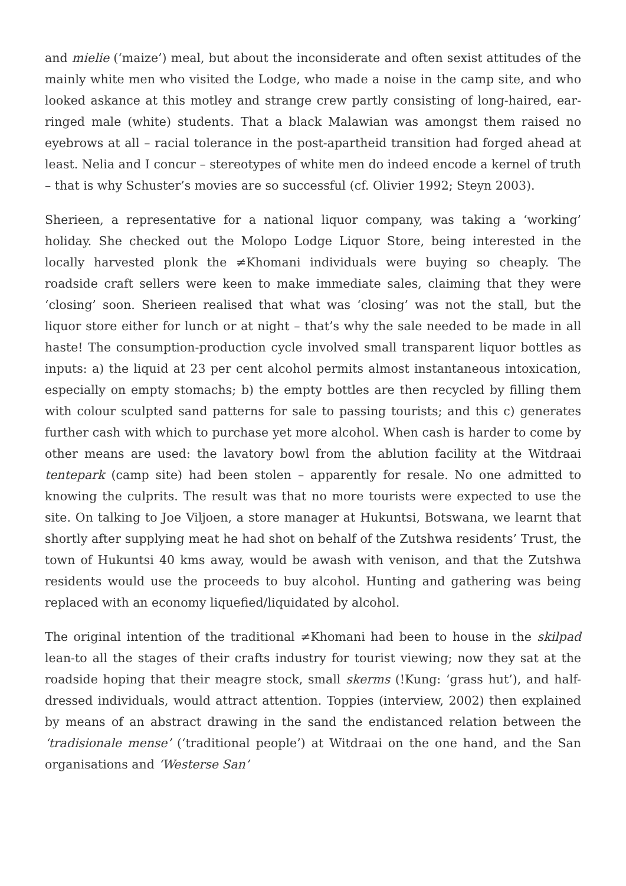and mielie (‘maize’) meal, but about the inconsiderate and often sexist attitudes of the mainly white men who visited the Lodge, who made a noise in the camp site, and who looked askance at this motley and strange crew partly consisting of long-haired, ear-ringed male (white) students. That a black Malawian was amongst them raised no eyebrows at all – racial tolerance in the post-apartheid transition had forged ahead at least. Nelia and I concur – stereotypes of white men do indeed encode a kernel of truth – that is why Schuster’s movies are so successful (cf. Olivier 1992; Steyn 2003).
Sherieen, a representative for a national liquor company, was taking a ‘working’ holiday. She checked out the Molopo Lodge Liquor Store, being interested in the locally harvested plonk the ≠Khomani individuals were buying so cheaply. The roadside craft sellers were keen to make immediate sales, claiming that they were ‘closing’ soon. Sherieen realised that what was ‘closing’ was not the stall, but the liquor store either for lunch or at night – that’s why the sale needed to be made in all haste! The consumption-production cycle involved small transparent liquor bottles as inputs: a) the liquid at 23 per cent alcohol permits almost instantaneous intoxication, especially on empty stomachs; b) the empty bottles are then recycled by filling them with colour sculpted sand patterns for sale to passing tourists; and this c) generates further cash with which to purchase yet more alcohol. When cash is harder to come by other means are used: the lavatory bowl from the ablution facility at the Witdraai tentepark (camp site) had been stolen – apparently for resale. No one admitted to knowing the culprits. The result was that no more tourists were expected to use the site. On talking to Joe Viljoen, a store manager at Hukuntsi, Botswana, we learnt that shortly after supplying meat he had shot on behalf of the Zutshwa residents’ Trust, the town of Hukuntsi 40 kms away, would be awash with venison, and that the Zutshwa residents would use the proceeds to buy alcohol. Hunting and gathering was being replaced with an economy liquefied/liquidated by alcohol.
The original intention of the traditional ≠Khomani had been to house in the skilpad lean-to all the stages of their crafts industry for tourist viewing; now they sat at the roadside hoping that their meagre stock, small skerms (!Kung: ‘grass hut’), and half-dressed individuals, would attract attention. Toppies (interview, 2002) then explained by means of an abstract drawing in the sand the endistanced relation between the ‘tradisionale mense’ (‘traditional people’) at Witdraai on the one hand, and the San organisations and ‘Westerse San’